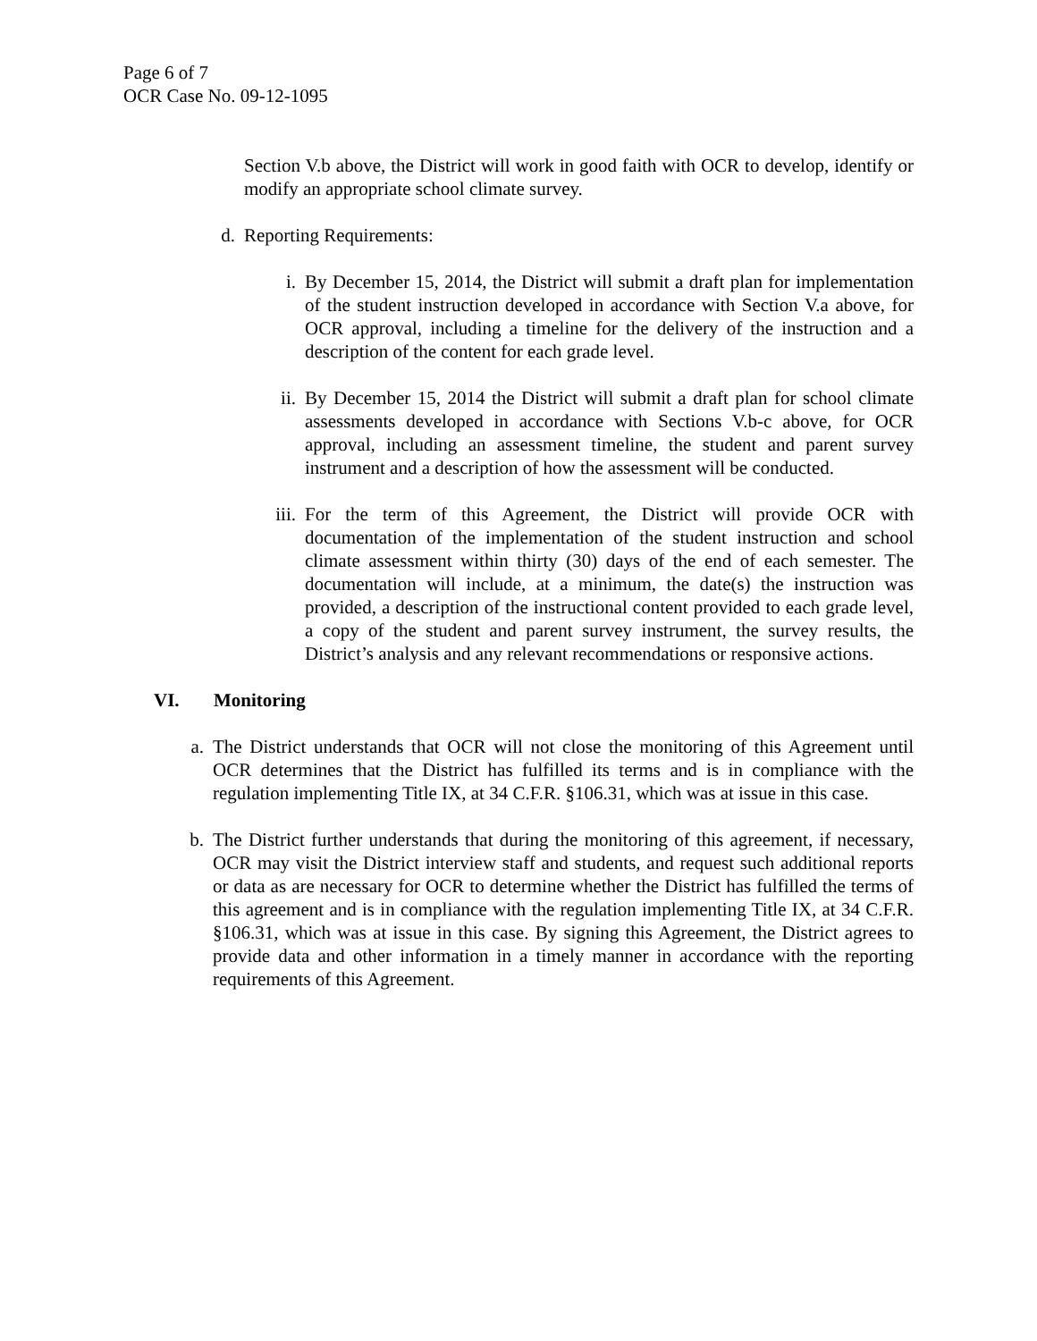Page 6 of 7
OCR Case No. 09-12-1095
Section V.b above, the District will work in good faith with OCR to develop, identify or modify an appropriate school climate survey.
d. Reporting Requirements:
i. By December 15, 2014, the District will submit a draft plan for implementation of the student instruction developed in accordance with Section V.a above, for OCR approval, including a timeline for the delivery of the instruction and a description of the content for each grade level.
ii. By December 15, 2014 the District will submit a draft plan for school climate assessments developed in accordance with Sections V.b-c above, for OCR approval, including an assessment timeline, the student and parent survey instrument and a description of how the assessment will be conducted.
iii. For the term of this Agreement, the District will provide OCR with documentation of the implementation of the student instruction and school climate assessment within thirty (30) days of the end of each semester. The documentation will include, at a minimum, the date(s) the instruction was provided, a description of the instructional content provided to each grade level, a copy of the student and parent survey instrument, the survey results, the District’s analysis and any relevant recommendations or responsive actions.
VI. Monitoring
a. The District understands that OCR will not close the monitoring of this Agreement until OCR determines that the District has fulfilled its terms and is in compliance with the regulation implementing Title IX, at 34 C.F.R. §106.31, which was at issue in this case.
b. The District further understands that during the monitoring of this agreement, if necessary, OCR may visit the District interview staff and students, and request such additional reports or data as are necessary for OCR to determine whether the District has fulfilled the terms of this agreement and is in compliance with the regulation implementing Title IX, at 34 C.F.R. §106.31, which was at issue in this case. By signing this Agreement, the District agrees to provide data and other information in a timely manner in accordance with the reporting requirements of this Agreement.